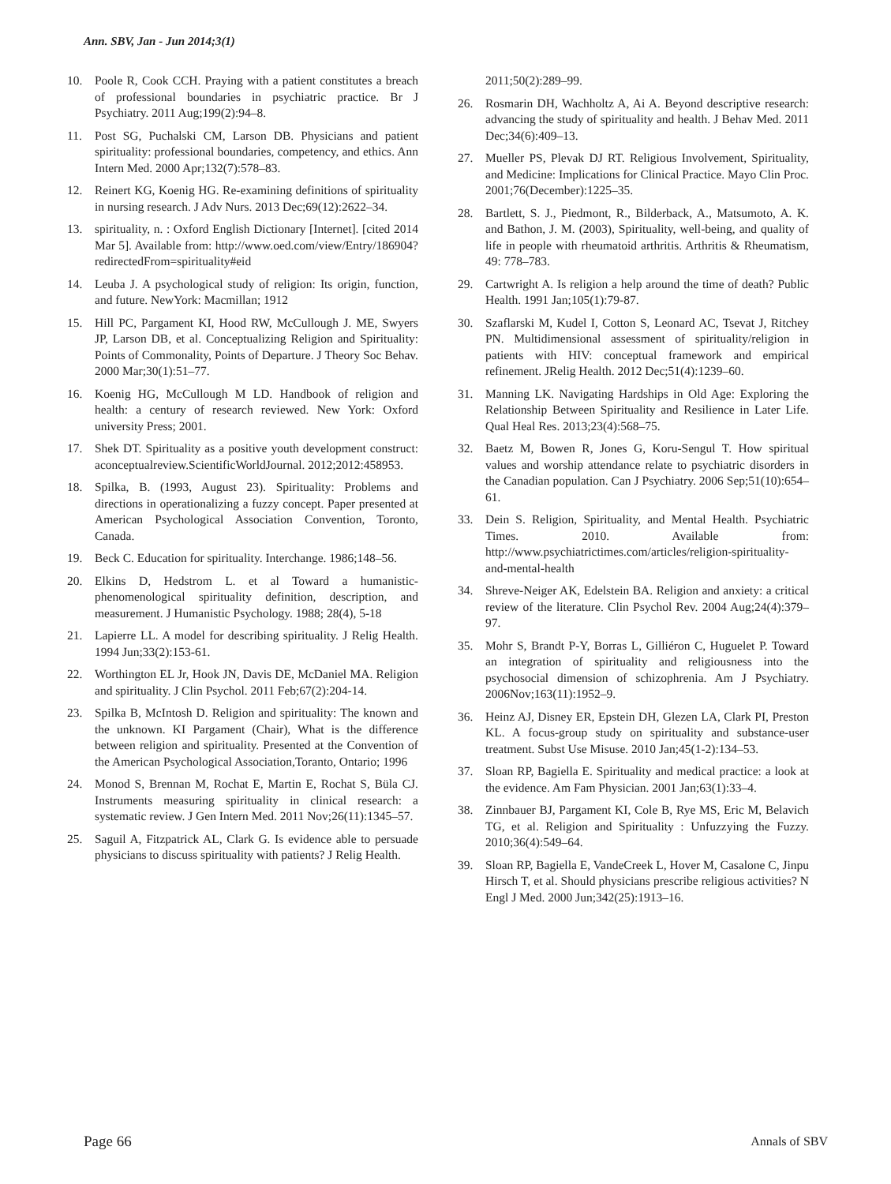Ann. SBV, Jan - Jun 2014;3(1)
10. Poole R, Cook CCH. Praying with a patient constitutes a breach of professional boundaries in psychiatric practice. Br J Psychiatry. 2011 Aug;199(2):94–8.
11. Post SG, Puchalski CM, Larson DB. Physicians and patient spirituality: professional boundaries, competency, and ethics. Ann Intern Med. 2000 Apr;132(7):578–83.
12. Reinert KG, Koenig HG. Re-examining definitions of spirituality in nursing research. J Adv Nurs. 2013 Dec;69(12):2622–34.
13. spirituality, n. : Oxford English Dictionary [Internet]. [cited 2014 Mar 5]. Available from: http://www.oed.com/view/Entry/186904?redirectedFrom=spirituality#eid
14. Leuba J. A psychological study of religion: Its origin, function, and future. NewYork: Macmillan; 1912
15. Hill PC, Pargament KI, Hood RW, McCullough J. ME, Swyers JP, Larson DB, et al. Conceptualizing Religion and Spirituality: Points of Commonality, Points of Departure. J Theory Soc Behav. 2000 Mar;30(1):51–77.
16. Koenig HG, McCullough M LD. Handbook of religion and health: a century of research reviewed. New York: Oxford university Press; 2001.
17. Shek DT. Spirituality as a positive youth development construct: aconceptualreview.ScientificWorldJournal. 2012;2012:458953.
18. Spilka, B. (1993, August 23). Spirituality: Problems and directions in operationalizing a fuzzy concept. Paper presented at American Psychological Association Convention, Toronto, Canada.
19. Beck C. Education for spirituality. Interchange. 1986;148–56.
20. Elkins D, Hedstrom L. et al Toward a humanistic-phenomenological spirituality definition, description, and measurement. J Humanistic Psychology. 1988; 28(4), 5-18
21. Lapierre LL. A model for describing spirituality. J Relig Health. 1994 Jun;33(2):153-61.
22. Worthington EL Jr, Hook JN, Davis DE, McDaniel MA. Religion and spirituality. J Clin Psychol. 2011 Feb;67(2):204-14.
23. Spilka B, McIntosh D. Religion and spirituality: The known and the unknown. KI Pargament (Chair), What is the difference between religion and spirituality. Presented at the Convention of the American Psychological Association,Toranto, Ontario; 1996
24. Monod S, Brennan M, Rochat E, Martin E, Rochat S, Büla CJ. Instruments measuring spirituality in clinical research: a systematic review. J Gen Intern Med. 2011 Nov;26(11):1345–57.
25. Saguil A, Fitzpatrick AL, Clark G. Is evidence able to persuade physicians to discuss spirituality with patients? J Relig Health.
2011;50(2):289–99.
26. Rosmarin DH, Wachholtz A, Ai A. Beyond descriptive research: advancing the study of spirituality and health. J Behav Med. 2011 Dec;34(6):409–13.
27. Mueller PS, Plevak DJ RT. Religious Involvement, Spirituality, and Medicine: Implications for Clinical Practice. Mayo Clin Proc. 2001;76(December):1225–35.
28. Bartlett, S. J., Piedmont, R., Bilderback, A., Matsumoto, A. K. and Bathon, J. M. (2003), Spirituality, well-being, and quality of life in people with rheumatoid arthritis. Arthritis & Rheumatism, 49: 778–783.
29. Cartwright A. Is religion a help around the time of death? Public Health. 1991 Jan;105(1):79-87.
30. Szaflarski M, Kudel I, Cotton S, Leonard AC, Tsevat J, Ritchey PN. Multidimensional assessment of spirituality/religion in patients with HIV: conceptual framework and empirical refinement. JRelig Health. 2012 Dec;51(4):1239–60.
31. Manning LK. Navigating Hardships in Old Age: Exploring the Relationship Between Spirituality and Resilience in Later Life. Qual Heal Res. 2013;23(4):568–75.
32. Baetz M, Bowen R, Jones G, Koru-Sengul T. How spiritual values and worship attendance relate to psychiatric disorders in the Canadian population. Can J Psychiatry. 2006 Sep;51(10):654–61.
33. Dein S. Religion, Spirituality, and Mental Health. Psychiatric Times. 2010. Available from: http://www.psychiatrictimes.com/articles/religion-spirituality-and-mental-health
34. Shreve-Neiger AK, Edelstein BA. Religion and anxiety: a critical review of the literature. Clin Psychol Rev. 2004 Aug;24(4):379–97.
35. Mohr S, Brandt P-Y, Borras L, Gilliéron C, Huguelet P. Toward an integration of spirituality and religiousness into the psychosocial dimension of schizophrenia. Am J Psychiatry. 2006Nov;163(11):1952–9.
36. Heinz AJ, Disney ER, Epstein DH, Glezen LA, Clark PI, Preston KL. A focus-group study on spirituality and substance-user treatment. Subst Use Misuse. 2010 Jan;45(1-2):134–53.
37. Sloan RP, Bagiella E. Spirituality and medical practice: a look at the evidence. Am Fam Physician. 2001 Jan;63(1):33–4.
38. Zinnbauer BJ, Pargament KI, Cole B, Rye MS, Eric M, Belavich TG, et al. Religion and Spirituality : Unfuzzying the Fuzzy. 2010;36(4):549–64.
39. Sloan RP, Bagiella E, VandeCreek L, Hover M, Casalone C, Jinpu Hirsch T, et al. Should physicians prescribe religious activities? N Engl J Med. 2000 Jun;342(25):1913–16.
Page 66 Annals of SBV